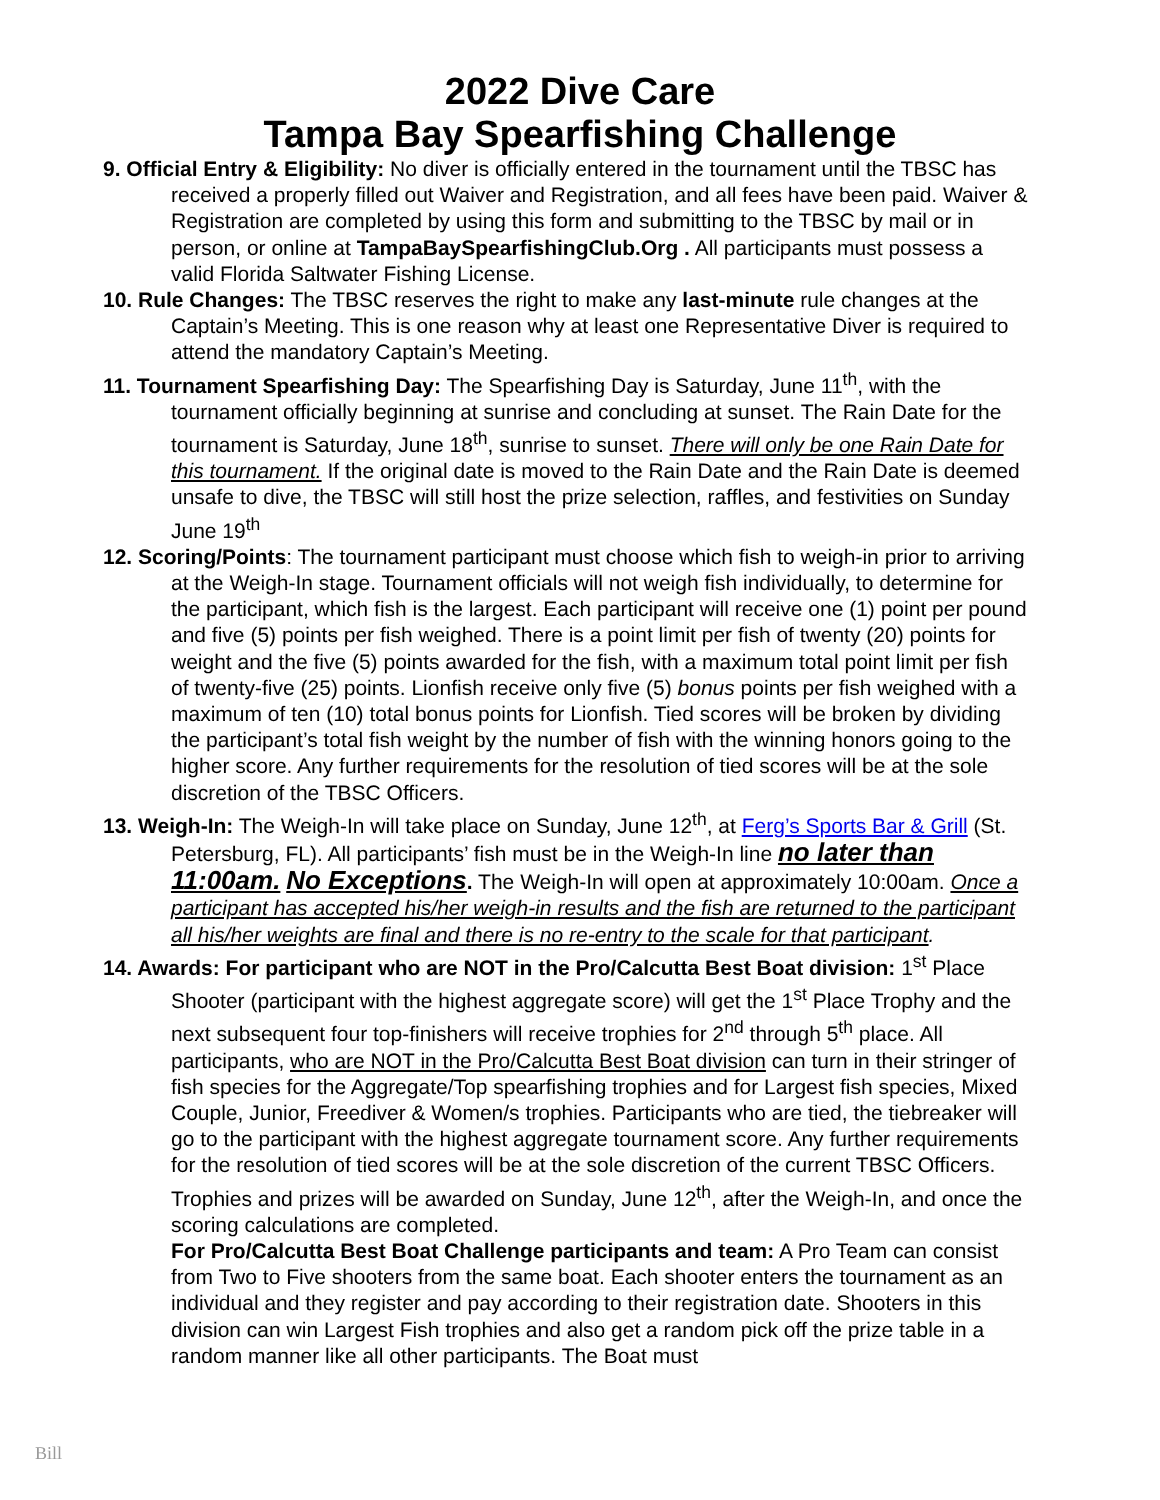2022 Dive Care
Tampa Bay Spearfishing Challenge
9. Official Entry & Eligibility: No diver is officially entered in the tournament until the TBSC has received a properly filled out Waiver and Registration, and all fees have been paid. Waiver & Registration are completed by using this form and submitting to the TBSC by mail or in person, or online at TampaBaySpearfishingClub.Org . All participants must possess a valid Florida Saltwater Fishing License.
10. Rule Changes: The TBSC reserves the right to make any last-minute rule changes at the Captain’s Meeting. This is one reason why at least one Representative Diver is required to attend the mandatory Captain’s Meeting.
11. Tournament Spearfishing Day: The Spearfishing Day is Saturday, June 11<sup>th</sup>, with the tournament officially beginning at sunrise and concluding at sunset. The Rain Date for the tournament is Saturday, June 18<sup>th</sup>, sunrise to sunset. There will only be one Rain Date for this tournament. If the original date is moved to the Rain Date and the Rain Date is deemed unsafe to dive, the TBSC will still host the prize selection, raffles, and festivities on Sunday June 19<sup>th</sup>
12. Scoring/Points: The tournament participant must choose which fish to weigh-in prior to arriving at the Weigh-In stage. Tournament officials will not weigh fish individually, to determine for the participant, which fish is the largest. Each participant will receive one (1) point per pound and five (5) points per fish weighed. There is a point limit per fish of twenty (20) points for weight and the five (5) points awarded for the fish, with a maximum total point limit per fish of twenty-five (25) points. Lionfish receive only five (5) bonus points per fish weighed with a maximum of ten (10) total bonus points for Lionfish. Tied scores will be broken by dividing the participant’s total fish weight by the number of fish with the winning honors going to the higher score. Any further requirements for the resolution of tied scores will be at the sole discretion of the TBSC Officers.
13. Weigh-In: The Weigh-In will take place on Sunday, June 12<sup>th</sup>, at Ferg’s Sports Bar & Grill (St. Petersburg, FL). All participants’ fish must be in the Weigh-In line no later than 11:00am. No Exceptions. The Weigh-In will open at approximately 10:00am. Once a participant has accepted his/her weigh-in results and the fish are returned to the participant all his/her weights are final and there is no re-entry to the scale for that participant.
14. Awards: For participant who are NOT in the Pro/Calcutta Best Boat division: 1<sup>st</sup> Place Shooter (participant with the highest aggregate score) will get the 1<sup>st</sup> Place Trophy and the next subsequent four top-finishers will receive trophies for 2<sup>nd</sup> through 5<sup>th</sup> place. All participants, who are NOT in the Pro/Calcutta Best Boat division can turn in their stringer of fish species for the Aggregate/Top spearfishing trophies and for Largest fish species, Mixed Couple, Junior, Freediver & Women/s trophies. Participants who are tied, the tiebreaker will go to the participant with the highest aggregate tournament score. Any further requirements for the resolution of tied scores will be at the sole discretion of the current TBSC Officers. Trophies and prizes will be awarded on Sunday, June 12<sup>th</sup>, after the Weigh-In, and once the scoring calculations are completed.
For Pro/Calcutta Best Boat Challenge participants and team: A Pro Team can consist from Two to Five shooters from the same boat. Each shooter enters the tournament as an individual and they register and pay according to their registration date. Shooters in this division can win Largest Fish trophies and also get a random pick off the prize table in a random manner like all other participants. The Boat must
Bill